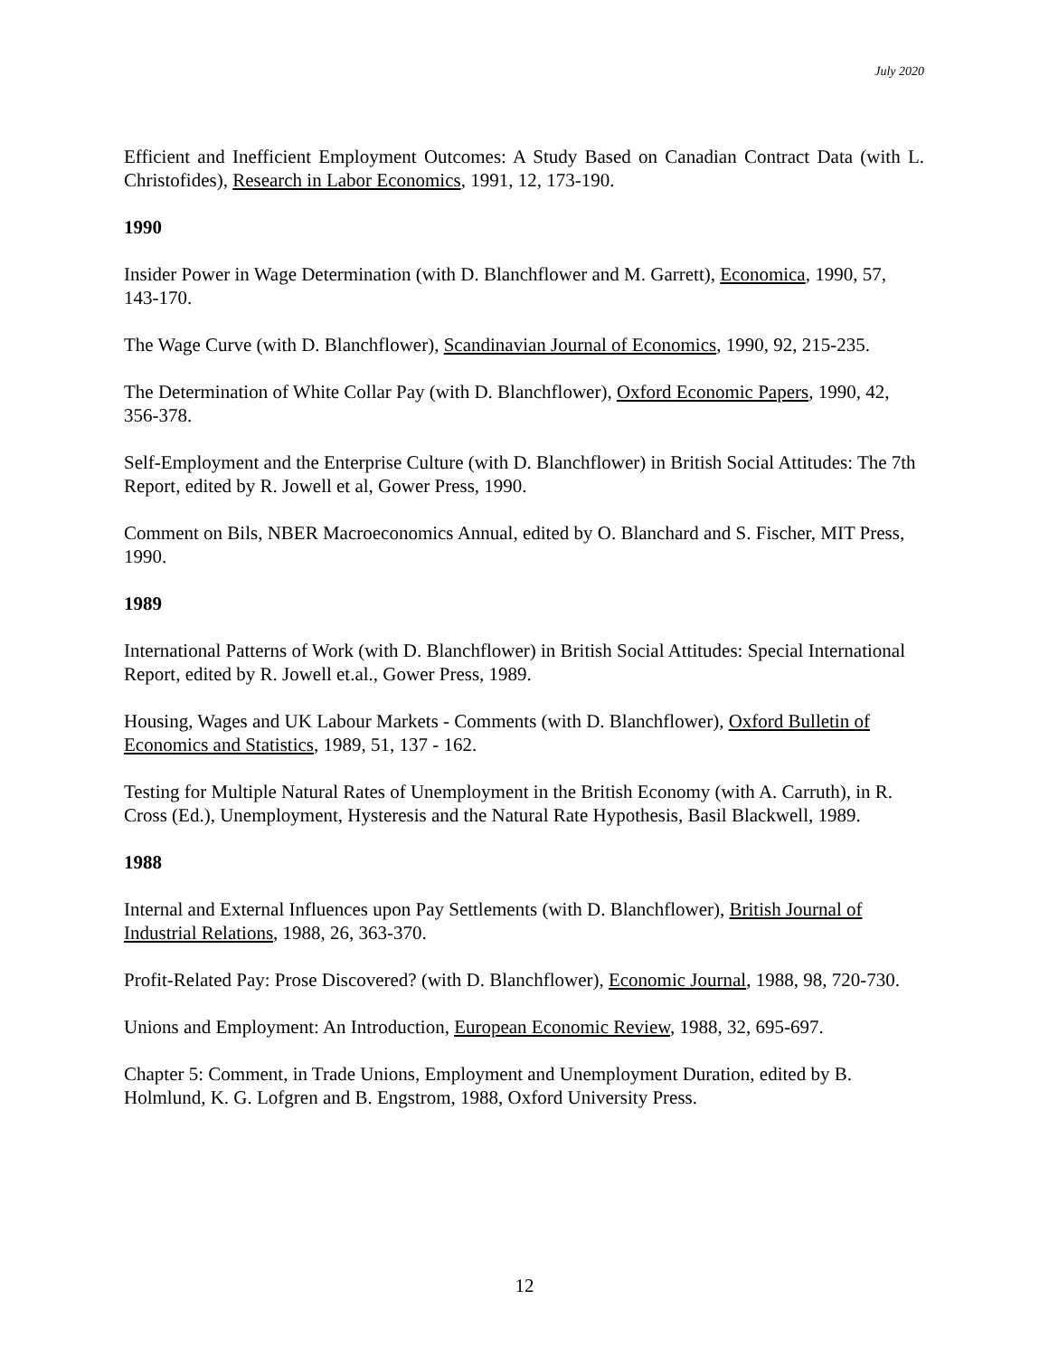July 2020
Efficient and Inefficient Employment Outcomes: A Study Based on Canadian Contract Data (with L. Christofides), Research in Labor Economics, 1991, 12, 173-190.
1990
Insider Power in Wage Determination (with D. Blanchflower and M. Garrett), Economica, 1990, 57, 143-170.
The Wage Curve (with D. Blanchflower), Scandinavian Journal of Economics, 1990, 92, 215-235.
The Determination of White Collar Pay (with D. Blanchflower), Oxford Economic Papers, 1990, 42, 356-378.
Self-Employment and the Enterprise Culture (with D. Blanchflower) in British Social Attitudes: The 7th Report, edited by R. Jowell et al, Gower Press, 1990.
Comment on Bils, NBER Macroeconomics Annual, edited by O. Blanchard and S. Fischer, MIT Press, 1990.
1989
International Patterns of Work (with D. Blanchflower) in British Social Attitudes: Special International Report, edited by R. Jowell et.al., Gower Press, 1989.
Housing, Wages and UK Labour Markets - Comments (with D. Blanchflower), Oxford Bulletin of Economics and Statistics, 1989, 51, 137 - 162.
Testing for Multiple Natural Rates of Unemployment in the British Economy (with A. Carruth), in R. Cross (Ed.), Unemployment, Hysteresis and the Natural Rate Hypothesis, Basil Blackwell, 1989.
1988
Internal and External Influences upon Pay Settlements (with D. Blanchflower), British Journal of Industrial Relations, 1988, 26, 363-370.
Profit-Related Pay: Prose Discovered? (with D. Blanchflower), Economic Journal, 1988, 98, 720-730.
Unions and Employment: An Introduction, European Economic Review, 1988, 32, 695-697.
Chapter 5: Comment, in Trade Unions, Employment and Unemployment Duration, edited by B. Holmlund, K. G. Lofgren and B. Engstrom, 1988, Oxford University Press.
12